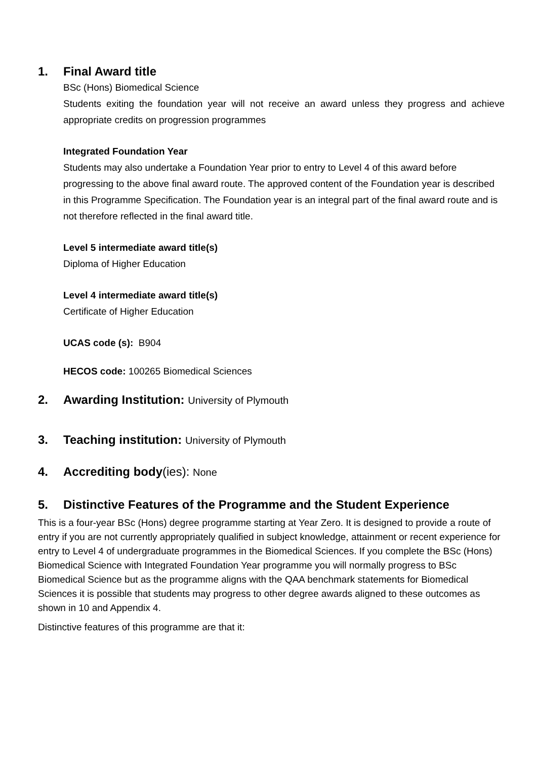1. Final Award title
BSc (Hons) Biomedical Science
Students exiting the foundation year will not receive an award unless they progress and achieve appropriate credits on progression programmes
Integrated Foundation Year
Students may also undertake a Foundation Year prior to entry to Level 4 of this award before progressing to the above final award route. The approved content of the Foundation year is described in this Programme Specification. The Foundation year is an integral part of the final award route and is not therefore reflected in the final award title.
Level 5 intermediate award title(s)
Diploma of Higher Education
Level 4 intermediate award title(s)
Certificate of Higher Education
UCAS code (s): B904
HECOS code: 100265 Biomedical Sciences
2. Awarding Institution: University of Plymouth
3. Teaching institution: University of Plymouth
4. Accrediting body(ies): None
5. Distinctive Features of the Programme and the Student Experience
This is a four-year BSc (Hons) degree programme starting at Year Zero. It is designed to provide a route of entry if you are not currently appropriately qualified in subject knowledge, attainment or recent experience for entry to Level 4 of undergraduate programmes in the Biomedical Sciences. If you complete the BSc (Hons) Biomedical Science with Integrated Foundation Year programme you will normally progress to BSc Biomedical Science but as the programme aligns with the QAA benchmark statements for Biomedical Sciences it is possible that students may progress to other degree awards aligned to these outcomes as shown in 10 and Appendix 4.
Distinctive features of this programme are that it: